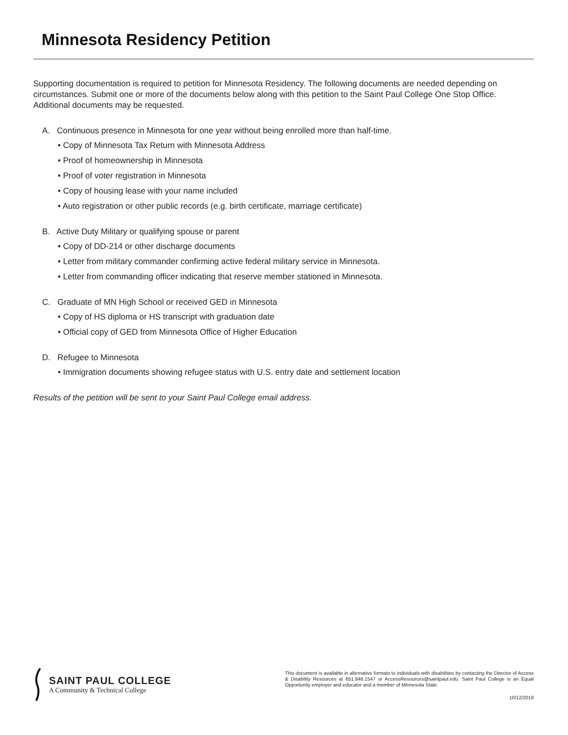Minnesota Residency Petition
Supporting documentation is required to petition for Minnesota Residency. The following documents are needed depending on circumstances. Submit one or more of the documents below along with this petition to the Saint Paul College One Stop Office. Additional documents may be requested.
A. Continuous presence in Minnesota for one year without being enrolled more than half-time.
• Copy of Minnesota Tax Return with Minnesota Address
• Proof of homeownership in Minnesota
• Proof of voter registration in Minnesota
• Copy of housing lease with your name included
• Auto registration or other public records (e.g. birth certificate, marriage certificate)
B. Active Duty Military or qualifying spouse or parent
• Copy of DD-214 or other discharge documents
• Letter from military commander confirming active federal military service in Minnesota.
• Letter from commanding officer indicating that reserve member stationed in Minnesota.
C. Graduate of MN High School or received GED in Minnesota
• Copy of HS diploma or HS transcript with graduation date
• Official copy of GED from Minnesota Office of Higher Education
D. Refugee to Minnesota
• Immigration documents showing refugee status with U.S. entry date and settlement location
Results of the petition will be sent to your Saint Paul College email address.
SAINT PAUL COLLEGE
A Community & Technical College
This document is available in alternative formats to individuals with disabilities by contacting the Director of Access & Disability Resources at 651.846.1547 or AccessResources@saintpaul.edu. Saint Paul College is an Equal Opportunity employer and educator and a member of Minnesota State.
10/12/2018